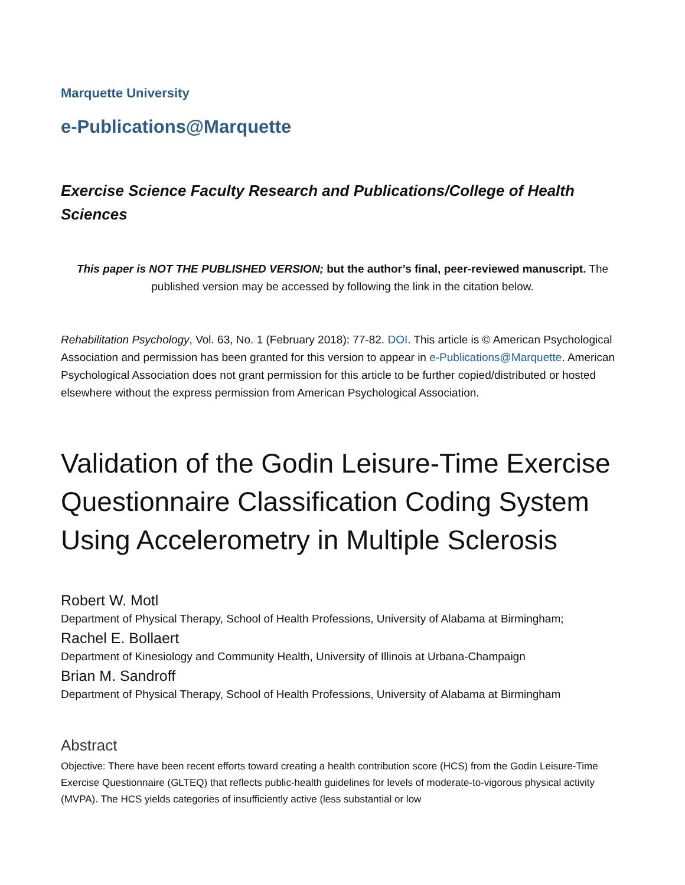Marquette University
e-Publications@Marquette
Exercise Science Faculty Research and Publications/College of Health Sciences
This paper is NOT THE PUBLISHED VERSION; but the author’s final, peer-reviewed manuscript. The published version may be accessed by following the link in the citation below.
Rehabilitation Psychology, Vol. 63, No. 1 (February 2018): 77-82. DOI. This article is © American Psychological Association and permission has been granted for this version to appear in e-Publications@Marquette. American Psychological Association does not grant permission for this article to be further copied/distributed or hosted elsewhere without the express permission from American Psychological Association.
Validation of the Godin Leisure-Time Exercise Questionnaire Classification Coding System Using Accelerometry in Multiple Sclerosis
Robert W. Motl
Department of Physical Therapy, School of Health Professions, University of Alabama at Birmingham;
Rachel E. Bollaert
Department of Kinesiology and Community Health, University of Illinois at Urbana-Champaign
Brian M. Sandroff
Department of Physical Therapy, School of Health Professions, University of Alabama at Birmingham
Abstract
Objective: There have been recent efforts toward creating a health contribution score (HCS) from the Godin Leisure-Time Exercise Questionnaire (GLTEQ) that reflects public-health guidelines for levels of moderate-to-vigorous physical activity (MVPA). The HCS yields categories of insufficiently active (less substantial or low